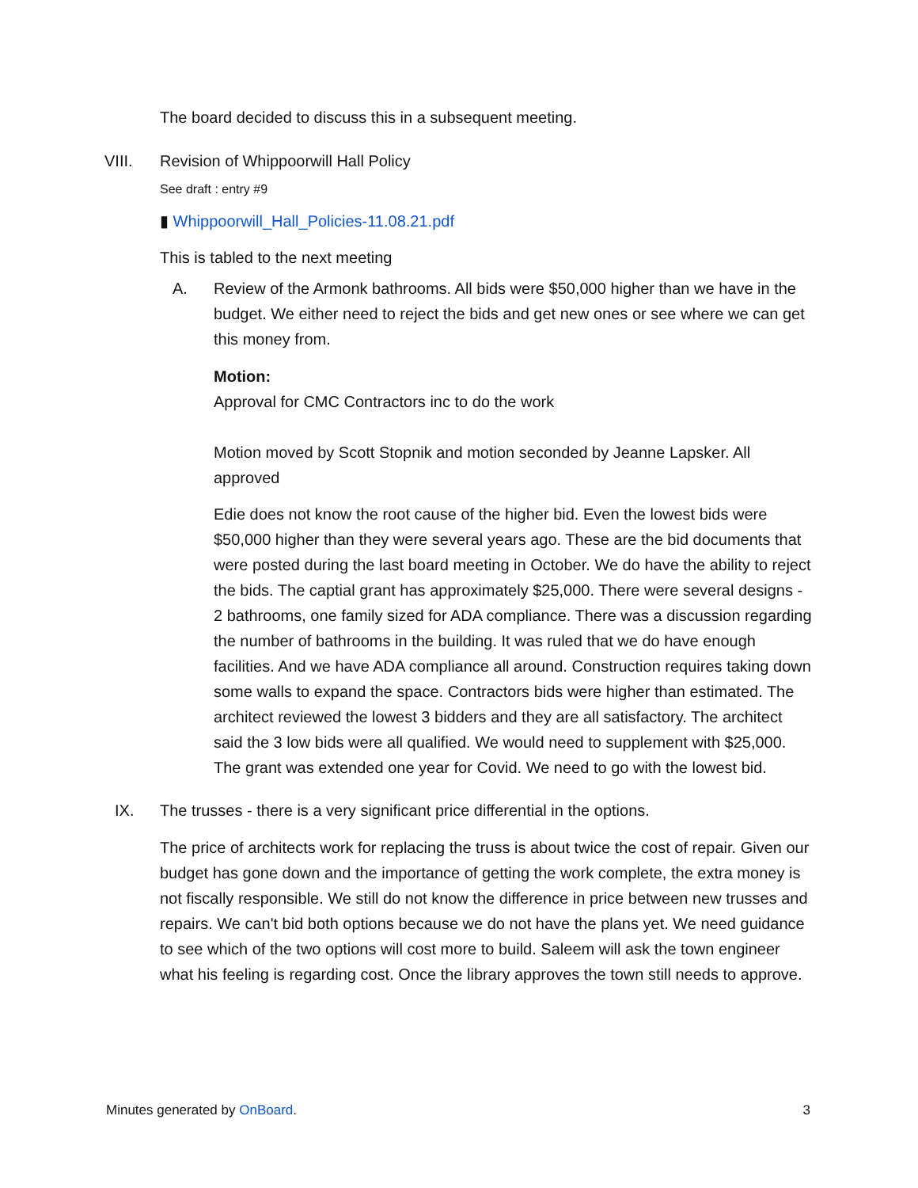The board decided to discuss this in a subsequent meeting.
VIII. Revision of Whippoorwill Hall Policy
See draft : entry #9
▮ Whippoorwill_Hall_Policies-11.08.21.pdf
This is tabled to the next meeting
A. Review of the Armonk bathrooms. All bids were $50,000 higher than we have in the budget. We either need to reject the bids and get new ones or see where we can get this money from.
Motion:
Approval for CMC Contractors inc to do the work
Motion moved by Scott Stopnik and motion seconded by Jeanne Lapsker. All approved
Edie does not know the root cause of the higher bid. Even the lowest bids were $50,000 higher than they were several years ago. These are the bid documents that were posted during the last board meeting in October. We do have the ability to reject the bids. The captial grant has approximately $25,000. There were several designs - 2 bathrooms, one family sized for ADA compliance. There was a discussion regarding the number of bathrooms in the building. It was ruled that we do have enough facilities. And we have ADA compliance all around. Construction requires taking down some walls to expand the space. Contractors bids were higher than estimated. The architect reviewed the lowest 3 bidders and they are all satisfactory. The architect said the 3 low bids were all qualified. We would need to supplement with $25,000. The grant was extended one year for Covid. We need to go with the lowest bid.
IX. The trusses - there is a very significant price differential in the options.
The price of architects work for replacing the truss is about twice the cost of repair. Given our budget has gone down and the importance of getting the work complete, the extra money is not fiscally responsible. We still do not know the difference in price between new trusses and repairs. We can't bid both options because we do not have the plans yet. We need guidance to see which of the two options will cost more to build. Saleem will ask the town engineer what his feeling is regarding cost. Once the library approves the town still needs to approve.
Minutes generated by OnBoard. 3